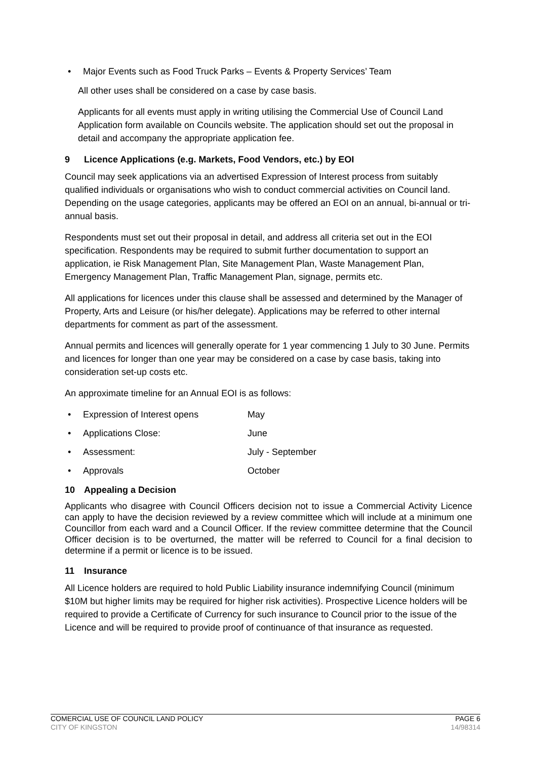• Major Events such as Food Truck Parks – Events & Property Services’ Team
All other uses shall be considered on a case by case basis.
Applicants for all events must apply in writing utilising the Commercial Use of Council Land Application form available on Councils website. The application should set out the proposal in detail and accompany the appropriate application fee.
9 Licence Applications (e.g. Markets, Food Vendors, etc.) by EOI
Council may seek applications via an advertised Expression of Interest process from suitably qualified individuals or organisations who wish to conduct commercial activities on Council land. Depending on the usage categories, applicants may be offered an EOI on an annual, bi-annual or tri-annual basis.
Respondents must set out their proposal in detail, and address all criteria set out in the EOI specification. Respondents may be required to submit further documentation to support an application, ie Risk Management Plan, Site Management Plan, Waste Management Plan, Emergency Management Plan, Traffic Management Plan, signage, permits etc.
All applications for licences under this clause shall be assessed and determined by the Manager of Property, Arts and Leisure (or his/her delegate). Applications may be referred to other internal departments for comment as part of the assessment.
Annual permits and licences will generally operate for 1 year commencing 1 July to 30 June. Permits and licences for longer than one year may be considered on a case by case basis, taking into consideration set-up costs etc.
An approximate timeline for an Annual EOI is as follows:
• Expression of Interest opens May
• Applications Close: June
• Assessment: July - September
• Approvals October
10 Appealing a Decision
Applicants who disagree with Council Officers decision not to issue a Commercial Activity Licence can apply to have the decision reviewed by a review committee which will include at a minimum one Councillor from each ward and a Council Officer. If the review committee determine that the Council Officer decision is to be overturned, the matter will be referred to Council for a final decision to determine if a permit or licence is to be issued.
11 Insurance
All Licence holders are required to hold Public Liability insurance indemnifying Council (minimum $10M but higher limits may be required for higher risk activities). Prospective Licence holders will be required to provide a Certificate of Currency for such insurance to Council prior to the issue of the Licence and will be required to provide proof of continuance of that insurance as requested.
COMERCIAL USE OF COUNCIL LAND POLICY PAGE 6
CITY OF KINGSTON 14/98314